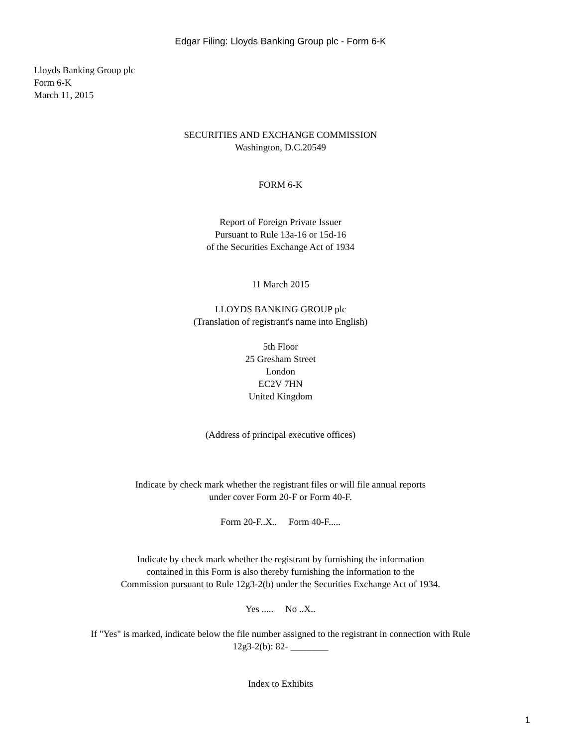Edgar Filing: Lloyds Banking Group plc - Form 6-K
Lloyds Banking Group plc
Form 6-K
March 11, 2015
SECURITIES AND EXCHANGE COMMISSION
Washington, D.C.20549
FORM 6-K
Report of Foreign Private Issuer
Pursuant to Rule 13a-16 or 15d-16
of the Securities Exchange Act of 1934
11 March 2015
LLOYDS BANKING GROUP plc
(Translation of registrant's name into English)
5th Floor
25 Gresham Street
London
EC2V 7HN
United Kingdom
(Address of principal executive offices)
Indicate by check mark whether the registrant files or will file annual reports
under cover Form 20-F or Form 40-F.
Form 20-F..X.. Form 40-F.....
Indicate by check mark whether the registrant by furnishing the information
contained in this Form is also thereby furnishing the information to the
Commission pursuant to Rule 12g3-2(b) under the Securities Exchange Act of 1934.
Yes ..... No ..X..
If "Yes" is marked, indicate below the file number assigned to the registrant in connection with Rule
12g3-2(b): 82- ________
Index to Exhibits
1